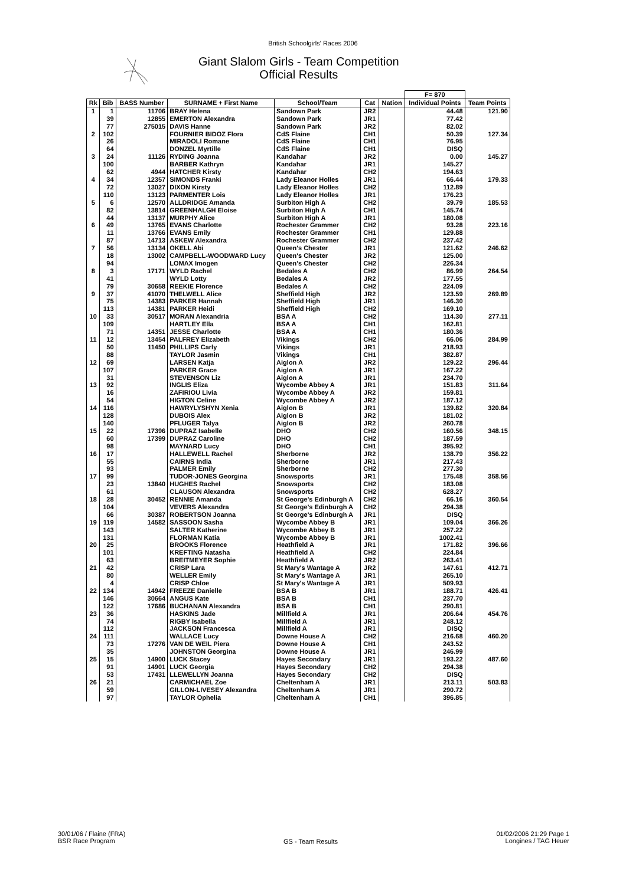British Schoolgirls' Races 2006
Giant Slalom Girls - Team Competition
Official Results
| | | | | | | | F= 870 | |
| --- | --- | --- | --- | --- | --- | --- | --- | --- |
| Rk | Bib | BASS Number | SURNAME + First Name | School/Team | Cat | Nation | Individual Points | Team Points |
| 1 | 1 | 11706 | BRAY Helena | Sandown Park | JR2 | | 44.48 | 121.90 |
| | 39 | 12855 | EMERTON Alexandra | Sandown Park | JR1 | | 77.42 | |
| | 77 | 275015 | DAVIS Hanne | Sandown Park | JR2 | | 82.02 | |
| 2 | 102 | | FOURNIER BIDOZ Flora | CdS Flaine | CH1 | | 50.39 | 127.34 |
| | 26 | | MIRADOLI Romane | CdS Flaine | CH1 | | 76.95 | |
| | 64 | | DONZEL Myrtille | CdS Flaine | CH1 | | DISQ | |
| 3 | 24 | 11126 | RYDING Joanna | Kandahar | JR2 | | 0.00 | 145.27 |
| | 100 | | BARBER Kathryn | Kandahar | JR1 | | 145.27 | |
| | 62 | 4944 | HATCHER Kirsty | Kandahar | CH2 | | 194.63 | |
| 4 | 34 | 12357 | SIMONDS Franki | Lady Eleanor Holles | JR1 | | 66.44 | 179.33 |
| | 72 | 13027 | DIXON Kirsty | Lady Eleanor Holles | CH2 | | 112.89 | |
| | 110 | 13123 | PARMENTER Lois | Lady Eleanor Holles | JR1 | | 176.23 | |
| 5 | 6 | 12570 | ALLDRIDGE Amanda | Surbiton High A | CH2 | | 39.79 | 185.53 |
| | 82 | 13814 | GREENHALGH Eloise | Surbiton High A | CH1 | | 145.74 | |
| | 44 | 13137 | MURPHY Alice | Surbiton High A | JR1 | | 180.08 | |
| 6 | 49 | 13765 | EVANS Charlotte | Rochester Grammer | CH2 | | 93.28 | 223.16 |
| | 11 | 13766 | EVANS Emily | Rochester Grammer | CH1 | | 129.88 | |
| | 87 | 14713 | ASKEW Alexandra | Rochester Grammer | CH2 | | 237.42 | |
| 7 | 56 | 13134 | OKELL Abi | Queen's Chester | JR1 | | 121.62 | 246.62 |
| | 18 | 13002 | CAMPBELL-WOODWARD Lucy | Queen's Chester | JR2 | | 125.00 | |
| | 94 | | LOMAX Imogen | Queen's Chester | CH2 | | 226.34 | |
| 8 | 3 | 17171 | WYLD Rachel | Bedales A | CH2 | | 86.99 | 264.54 |
| | 41 | | WYLD Lotty | Bedales A | JR2 | | 177.55 | |
| | 79 | 30658 | REEKIE Florence | Bedales A | CH2 | | 224.09 | |
| 9 | 37 | 41070 | THELWELL Alice | Sheffield High | JR2 | | 123.59 | 269.89 |
| | 75 | 14383 | PARKER Hannah | Sheffield High | JR1 | | 146.30 | |
| | 113 | 14381 | PARKER Heidi | Sheffield High | CH2 | | 169.10 | |
| 10 | 33 | 30517 | MORAN Alexandria | BSA A | CH2 | | 114.30 | 277.11 |
| | 109 | | HARTLEY Ella | BSA A | CH1 | | 162.81 | |
| | 71 | 14351 | JESSE Charlotte | BSA A | CH1 | | 180.36 | |
| 11 | 12 | 13454 | PALFREY Elizabeth | Vikings | CH2 | | 66.06 | 284.99 |
| | 50 | 11450 | PHILLIPS Carly | Vikings | JR1 | | 218.93 | |
| | 88 | | TAYLOR Jasmin | Vikings | CH1 | | 382.87 | |
| 12 | 69 | | LARSEN Katja | Aiglon A | JR2 | | 129.22 | 296.44 |
| | 107 | | PARKER Grace | Aiglon A | JR1 | | 167.22 | |
| | 31 | | STEVENSON Liz | Aiglon A | JR1 | | 234.70 | |
| 13 | 92 | | INGLIS Eliza | Wycombe Abbey A | JR1 | | 151.83 | 311.64 |
| | 16 | | ZAFIRIOU Livia | Wycombe Abbey A | JR2 | | 159.81 | |
| | 54 | | HIGTON Celine | Wycombe Abbey A | JR2 | | 187.12 | |
| 14 | 116 | | HAWRYLYSHYN Xenia | Aiglon B | JR1 | | 139.82 | 320.84 |
| | 128 | | DUBOIS Alex | Aiglon B | JR2 | | 181.02 | |
| | 140 | | PFLUGER Talya | Aiglon B | JR2 | | 260.78 | |
| 15 | 22 | 17396 | DUPRAZ Isabelle | DHO | CH2 | | 160.56 | 348.15 |
| | 60 | 17399 | DUPRAZ Caroline | DHO | CH2 | | 187.59 | |
| | 98 | | MAYNARD Lucy | DHO | CH1 | | 395.92 | |
| 16 | 17 | | HALLEWELL Rachel | Sherborne | JR2 | | 138.79 | 356.22 |
| | 55 | | CAIRNS India | Sherborne | JR1 | | 217.43 | |
| | 93 | | PALMER Emily | Sherborne | CH2 | | 277.30 | |
| 17 | 99 | | TUDOR-JONES Georgina | Snowsports | JR1 | | 175.48 | 358.56 |
| | 23 | 13840 | HUGHES Rachel | Snowsports | CH2 | | 183.08 | |
| | 61 | | CLAUSON Alexandra | Snowsports | CH2 | | 628.27 | |
| 18 | 28 | 30452 | RENNIE Amanda | St George's Edinburgh A | CH2 | | 66.16 | 360.54 |
| | 104 | | VEVERS Alexandra | St George's Edinburgh A | CH2 | | 294.38 | |
| | 66 | 30387 | ROBERTSON Joanna | St George's Edinburgh A | JR1 | | DISQ | |
| 19 | 119 | 14582 | SASSOON Sasha | Wycombe Abbey B | JR1 | | 109.04 | 366.26 |
| | 143 | | SALTER Katherine | Wycombe Abbey B | JR1 | | 257.22 | |
| | 131 | | FLORMAN Katia | Wycombe Abbey B | JR1 | | 1002.41 | |
| 20 | 25 | | BROOKS Florence | Heathfield A | JR1 | | 171.82 | 396.66 |
| | 101 | | KREFTING Natasha | Heathfield A | CH2 | | 224.84 | |
| | 63 | | BREITMEYER Sophie | Heathfield A | JR2 | | 263.41 | |
| 21 | 42 | | CRISP Lara | St Mary's Wantage A | JR2 | | 147.61 | 412.71 |
| | 80 | | WELLER Emily | St Mary's Wantage A | JR1 | | 265.10 | |
| | 4 | | CRISP Chloe | St Mary's Wantage A | JR1 | | 509.93 | |
| 22 | 134 | 14942 | FREEZE Danielle | BSA B | JR1 | | 188.71 | 426.41 |
| | 146 | 30664 | ANGUS Kate | BSA B | CH1 | | 237.70 | |
| | 122 | 17686 | BUCHANAN Alexandra | BSA B | CH1 | | 290.81 | |
| 23 | 36 | | HASKINS Jade | Millfield A | JR1 | | 206.64 | 454.76 |
| | 74 | | RIGBY Isabella | Millfield A | JR1 | | 248.12 | |
| | 112 | | JACKSON Francesca | Millfield A | JR1 | | DISQ | |
| 24 | 111 | | WALLACE Lucy | Downe House A | CH2 | | 216.68 | 460.20 |
| | 73 | 17276 | VAN DE WEIL Piera | Downe House A | CH1 | | 243.52 | |
| | 35 | | JOHNSTON Georgina | Downe House A | JR1 | | 246.99 | |
| 25 | 15 | 14900 | LUCK Stacey | Hayes Secondary | JR1 | | 193.22 | 487.60 |
| | 91 | 14901 | LUCK Georgia | Hayes Secondary | CH2 | | 294.38 | |
| | 53 | 17431 | LLEWELLYN Joanna | Hayes Secondary | CH2 | | DISQ | |
| 26 | 21 | | CARMICHAEL Zoe | Cheltenham A | JR1 | | 213.11 | 503.83 |
| | 59 | | GILLON-LIVESEY Alexandra | Cheltenham A | JR1 | | 290.72 | |
| | 97 | | TAYLOR Ophelia | Cheltenham A | CH1 | | 396.85 | |
30/01/06 / Flaine (FRA)
BSR Race Program
GS - Team Results
01/02/2006 21:29 Page 1
Longines / TAG Heuer